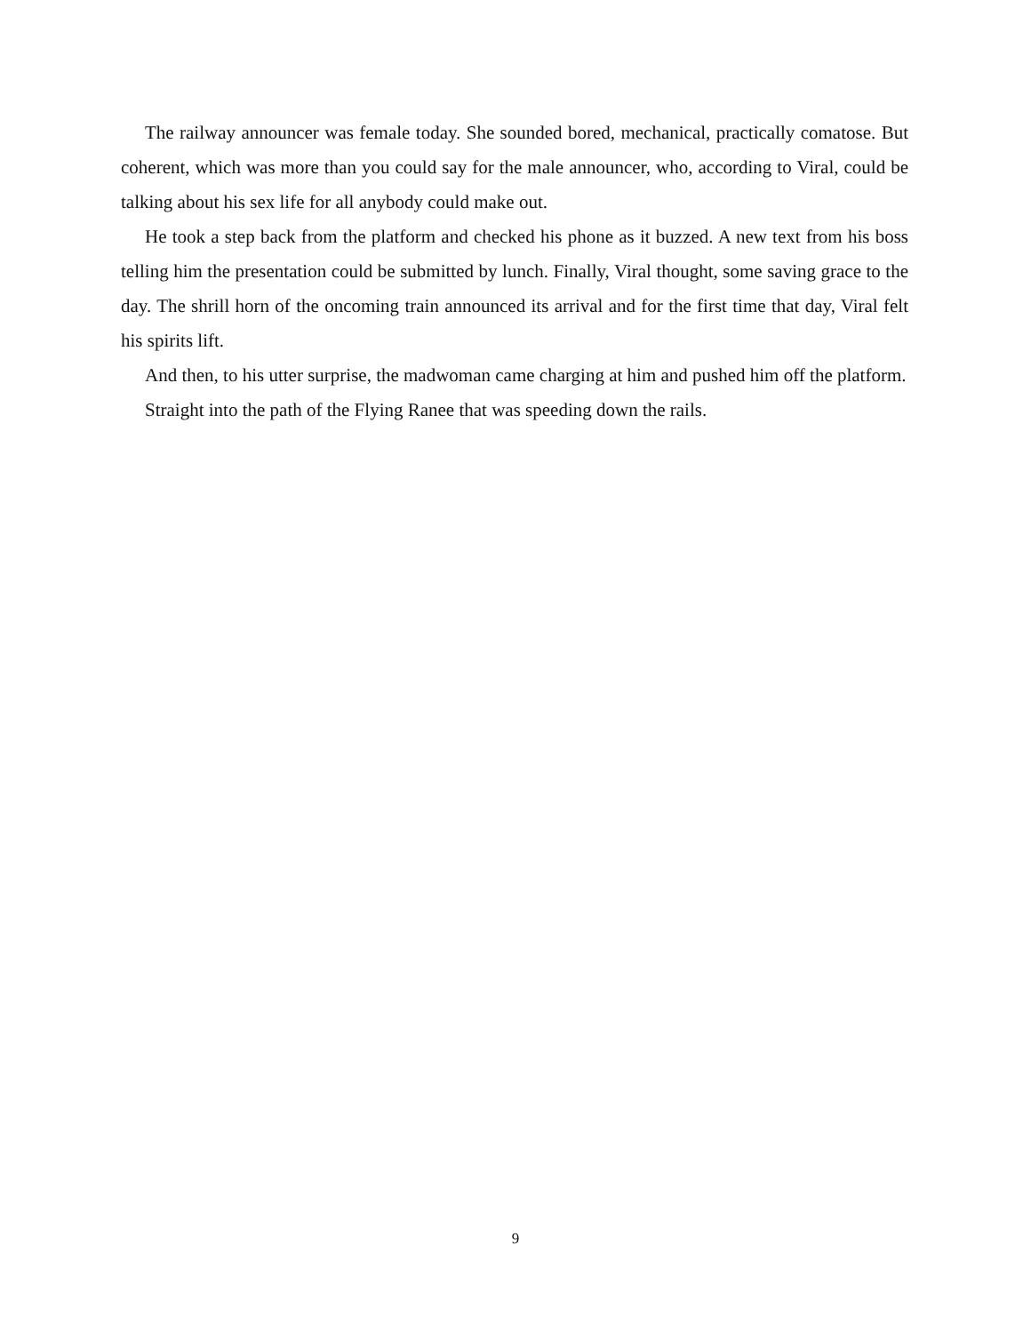The railway announcer was female today. She sounded bored, mechanical, practically comatose. But coherent, which was more than you could say for the male announcer, who, according to Viral, could be talking about his sex life for all anybody could make out.
He took a step back from the platform and checked his phone as it buzzed. A new text from his boss telling him the presentation could be submitted by lunch. Finally, Viral thought, some saving grace to the day. The shrill horn of the oncoming train announced its arrival and for the first time that day, Viral felt his spirits lift.
And then, to his utter surprise, the madwoman came charging at him and pushed him off the platform.
Straight into the path of the Flying Ranee that was speeding down the rails.
9